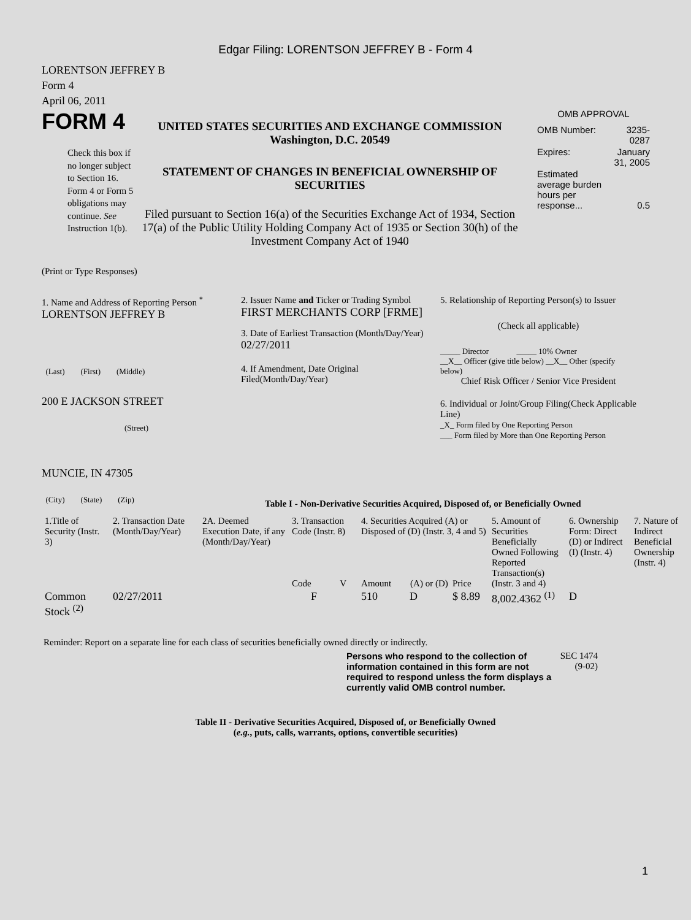Edgar Filing: LORENTSON JEFFREY B - Form 4
LORENTSON JEFFREY B
Form 4
April 06, 2011
FORM 4
Check this box if no longer subject to Section 16. Form 4 or Form 5 obligations may continue. See Instruction 1(b).
UNITED STATES SECURITIES AND EXCHANGE COMMISSION
Washington, D.C. 20549
STATEMENT OF CHANGES IN BENEFICIAL OWNERSHIP OF SECURITIES
Filed pursuant to Section 16(a) of the Securities Exchange Act of 1934, Section 17(a) of the Public Utility Holding Company Act of 1935 or Section 30(h) of the Investment Company Act of 1940
OMB APPROVAL
| OMB Number: | 3235-0287 |
| Expires: | January 31, 2005 |
| Estimated average burden hours per response... | 0.5 |
(Print or Type Responses)
1. Name and Address of Reporting Person <sup>*</sup>
LORENTSON JEFFREY B
(Last) (First) (Middle)
200 E JACKSON STREET
(Street)
MUNCIE, IN 47305
(City) (State) (Zip)
2. Issuer Name and Ticker or Trading Symbol
FIRST MERCHANTS CORP [FRME]
3. Date of Earliest Transaction (Month/Day/Year)
02/27/2011
4. If Amendment, Date Original Filed(Month/Day/Year)
5. Relationship of Reporting Person(s) to Issuer
(Check all applicable)
_____ Director _____ 10% Owner
__X__ Officer (give title below) __X__ Other (specify below)
Chief Risk Officer / Senior Vice President
6. Individual or Joint/Group Filing(Check Applicable Line)
_X_ Form filed by One Reporting Person
___ Form filed by More than One Reporting Person
Table I - Non-Derivative Securities Acquired, Disposed of, or Beneficially Owned
| 1.Title of Security (Instr. 3) | 2. Transaction Date (Month/Day/Year) | 2A. Deemed Execution Date, if any (Month/Day/Year) | 3. Transaction Code (Instr. 8) | | 4. Securities Acquired (A) or Disposed of (D) (Instr. 3, 4 and 5) | | | 5. Amount of Securities Beneficially Owned Following Reported Transaction(s) (Instr. 3 and 4) | 6. Ownership Form: Direct (D) or Indirect (I) (Instr. 4) | 7. Nature of Indirect Beneficial Ownership (Instr. 4) |
| | | | Code | V | Amount | (A) or (D) | Price | | | |
| Common Stock <sup>(2)</sup> | 02/27/2011 | | F | | 510 | D | $ 8.89 | 8,002.4362 <sup>(1)</sup> | D | |
Reminder: Report on a separate line for each class of securities beneficially owned directly or indirectly.
Persons who respond to the collection of information contained in this form are not required to respond unless the form displays a currently valid OMB control number.
SEC 1474
(9-02)
Table II - Derivative Securities Acquired, Disposed of, or Beneficially Owned
(e.g., puts, calls, warrants, options, convertible securities)
1